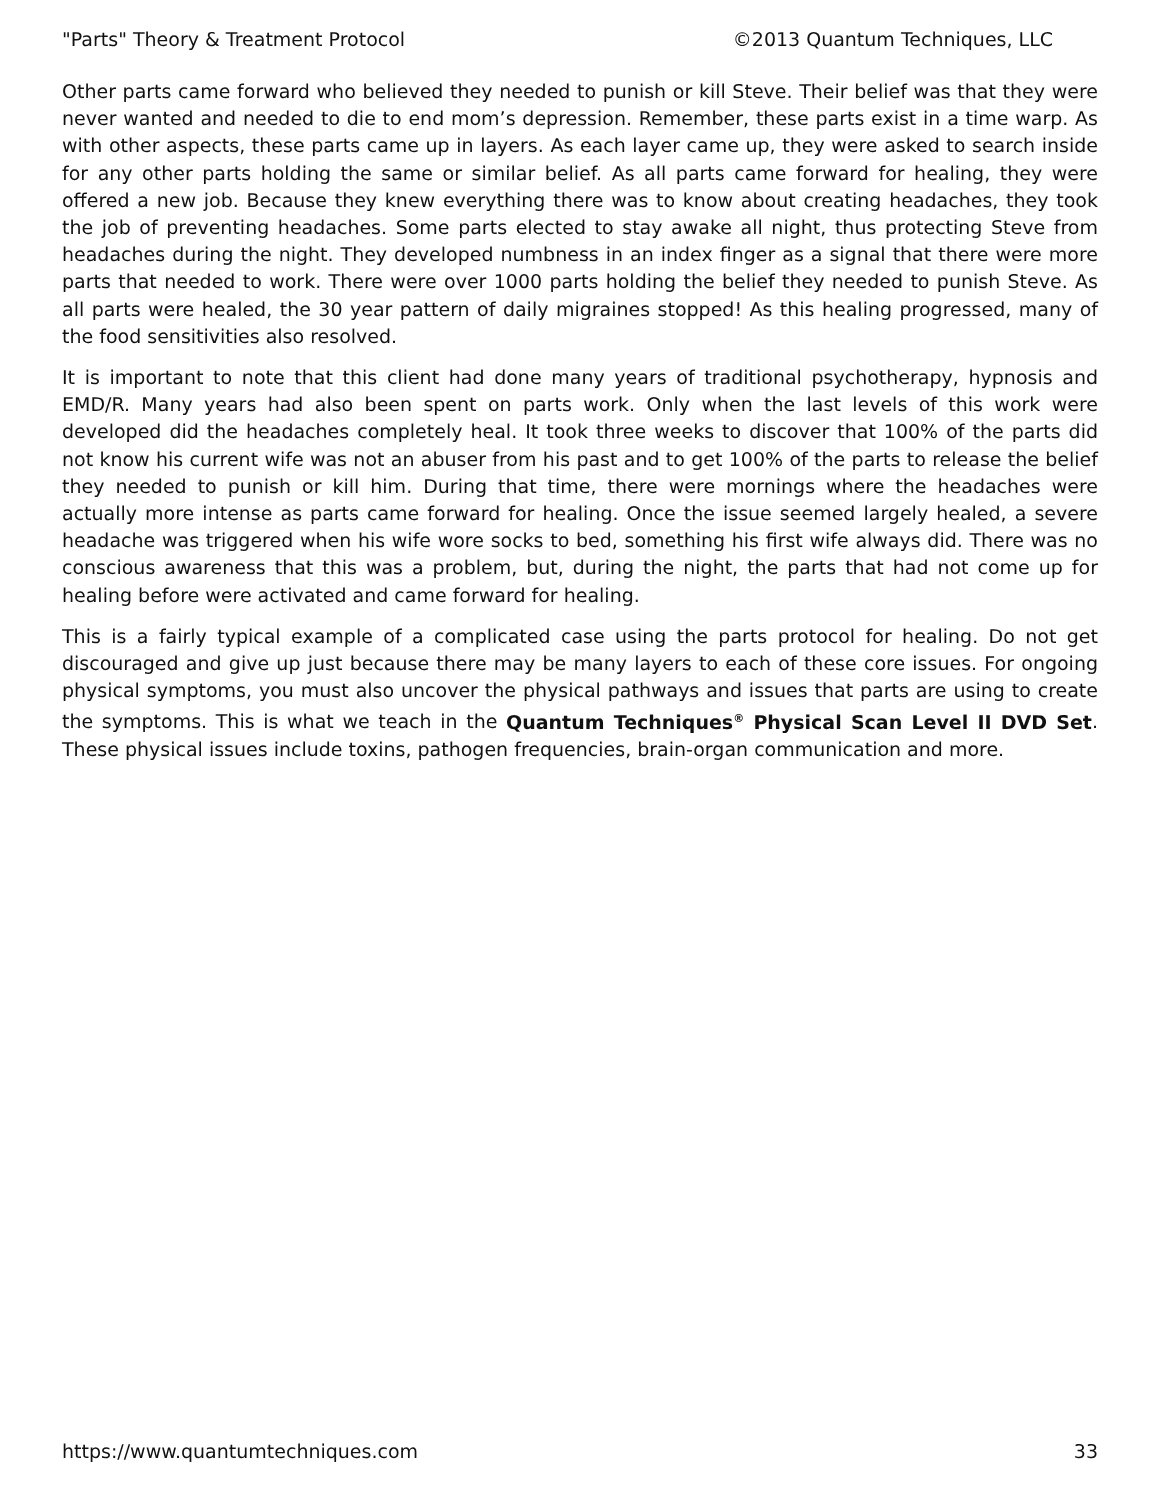"Parts" Theory & Treatment Protocol ©2013 Quantum Techniques, LLC
Other parts came forward who believed they needed to punish or kill Steve. Their belief was that they were never wanted and needed to die to end mom’s depression. Remember, these parts exist in a time warp. As with other aspects, these parts came up in layers. As each layer came up, they were asked to search inside for any other parts holding the same or similar belief. As all parts came forward for healing, they were offered a new job. Because they knew everything there was to know about creating headaches, they took the job of preventing headaches. Some parts elected to stay awake all night, thus protecting Steve from headaches during the night. They developed numbness in an index finger as a signal that there were more parts that needed to work. There were over 1000 parts holding the belief they needed to punish Steve. As all parts were healed, the 30 year pattern of daily migraines stopped! As this healing progressed, many of the food sensitivities also resolved.
It is important to note that this client had done many years of traditional psychotherapy, hypnosis and EMD/R. Many years had also been spent on parts work. Only when the last levels of this work were developed did the headaches completely heal. It took three weeks to discover that 100% of the parts did not know his current wife was not an abuser from his past and to get 100% of the parts to release the belief they needed to punish or kill him. During that time, there were mornings where the headaches were actually more intense as parts came forward for healing. Once the issue seemed largely healed, a severe headache was triggered when his wife wore socks to bed, something his first wife always did. There was no conscious awareness that this was a problem, but, during the night, the parts that had not come up for healing before were activated and came forward for healing.
This is a fairly typical example of a complicated case using the parts protocol for healing. Do not get discouraged and give up just because there may be many layers to each of these core issues. For ongoing physical symptoms, you must also uncover the physical pathways and issues that parts are using to create the symptoms. This is what we teach in the Quantum Techniques<sup>®</sup> Physical Scan Level II DVD Set. These physical issues include toxins, pathogen frequencies, brain-organ communication and more.
https://www.quantumtechniques.com 33